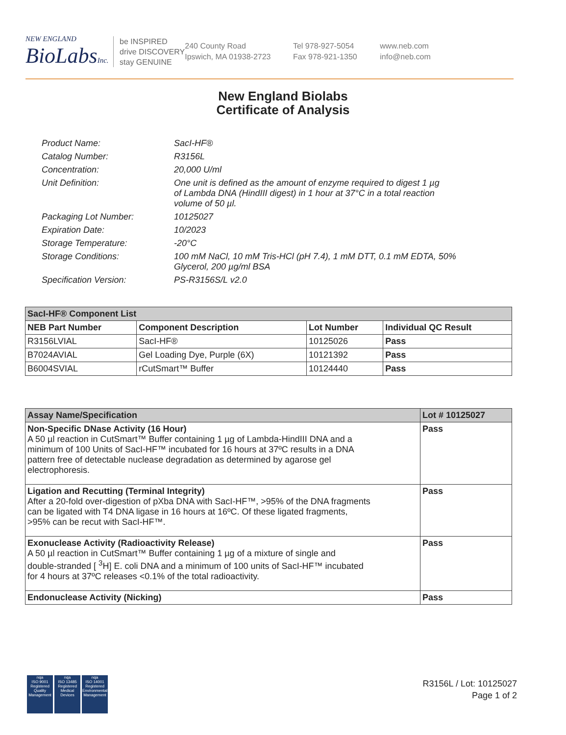NEW ENGLAND
BioLabsInc.
be INSPIRED
drive DISCOVERY
stay GENUINE
240 County Road
Ipswich, MA 01938-2723
Tel 978-927-5054
Fax 978-921-1350
www.neb.com
info@neb.com
New England Biolabs
Certificate of Analysis
| Product Name: | SacI-HF® |
| Catalog Number: | R3156L |
| Concentration: | 20,000 U/ml |
| Unit Definition: | One unit is defined as the amount of enzyme required to digest 1 µg of Lambda DNA (HindIII digest) in 1 hour at 37°C in a total reaction volume of 50 µl. |
| Packaging Lot Number: | 10125027 |
| Expiration Date: | 10/2023 |
| Storage Temperature: | -20°C |
| Storage Conditions: | 100 mM NaCl, 10 mM Tris-HCl (pH 7.4), 1 mM DTT, 0.1 mM EDTA, 50% Glycerol, 200 µg/ml BSA |
| Specification Version: | PS-R3156S/L v2.0 |
| SacI-HF® Component List | | | |
| --- | --- | --- | --- |
| NEB Part Number | Component Description | Lot Number | Individual QC Result |
| R3156LVIAL | SacI-HF® | 10125026 | Pass |
| B7024AVIAL | Gel Loading Dye, Purple (6X) | 10121392 | Pass |
| B6004SVIAL | rCutSmart™ Buffer | 10124440 | Pass |
| Assay Name/Specification | Lot # 10125027 |
| --- | --- |
| Non-Specific DNase Activity (16 Hour) A 50 µl reaction in CutSmart™ Buffer containing 1 µg of Lambda-HindIII DNA and a minimum of 100 Units of SacI-HF™ incubated for 16 hours at 37ºC results in a DNA pattern free of detectable nuclease degradation as determined by agarose gel electrophoresis. | Pass |
| Ligation and Recutting (Terminal Integrity) After a 20-fold over-digestion of pXba DNA with SacI-HF™, >95% of the DNA fragments can be ligated with T4 DNA ligase in 16 hours at 16ºC. Of these ligated fragments, >95% can be recut with SacI-HF™. | Pass |
| Exonuclease Activity (Radioactivity Release) A 50 µl reaction in CutSmart™ Buffer containing 1 µg of a mixture of single and double-stranded [ <sup>3</sup>H] E. coli DNA and a minimum of 100 units of SacI-HF™ incubated for 4 hours at 37ºC releases <0.1% of the total radioactivity. | Pass |
| Endonuclease Activity (Nicking) | Pass |
nqa
ISO 9001
Registered
Quality Management
nqa
ISO 13485
Registered
Medical Devices
nqa
ISO 14001
Registered
Environmental Management
R3156L / Lot: 10125027
Page 1 of 2